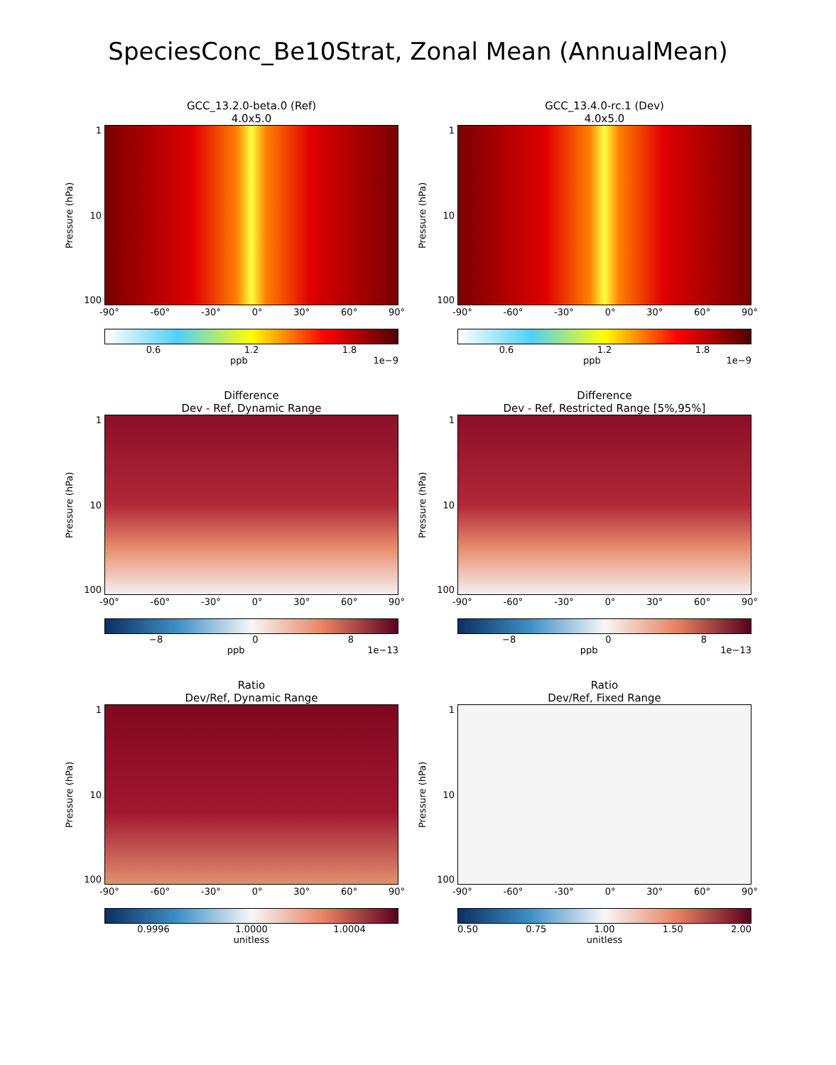SpeciesConc_Be10Strat, Zonal Mean (AnnualMean)
GCC_13.2.0-beta.0 (Ref)
4.0x5.0
Pressure (hPa)
1
10
100
-90° -60° -30° 0° 30° 60° 90°
0.6 1.2 1.8
ppb 1e−9
GCC_13.4.0-rc.1 (Dev)
4.0x5.0
Pressure (hPa)
1
10
100
-90° -60° -30° 0° 30° 60° 90°
0.6 1.2 1.8
ppb 1e−9
Difference
Dev - Ref, Dynamic Range
Pressure (hPa)
1
10
100
-90° -60° -30° 0° 30° 60° 90°
−8 0 8
ppb 1e−13
Difference
Dev - Ref, Restricted Range [5%,95%]
Pressure (hPa)
1
10
100
-90° -60° -30° 0° 30° 60° 90°
−8 0 8
ppb 1e−13
Ratio
Dev/Ref, Dynamic Range
Pressure (hPa)
1
10
100
-90° -60° -30° 0° 30° 60° 90°
0.9996 1.0000 1.0004
unitless
Ratio
Dev/Ref, Fixed Range
Pressure (hPa)
1
10
100
-90° -60° -30° 0° 30° 60° 90°
0.50 0.75 1.00 1.50 2.00
unitless